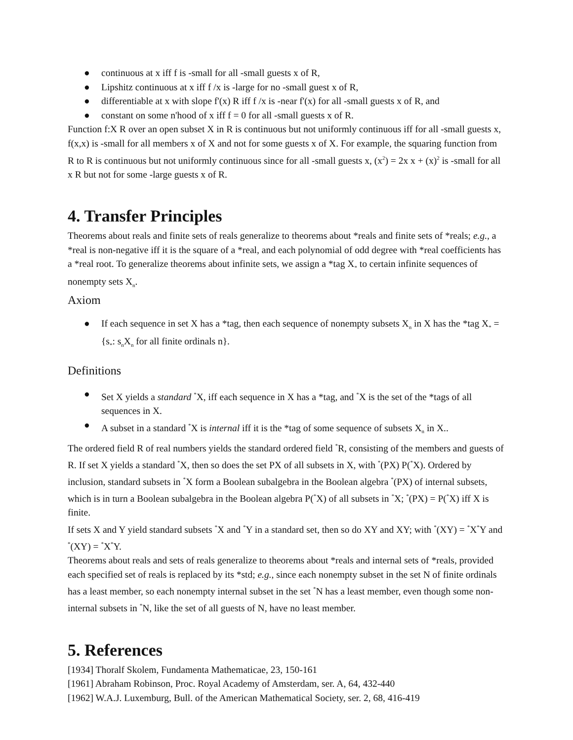● continuous at x iff f is -small for all -small guests x of R,
● Lipshitz continuous at x iff f /x is -large for no -small guest x of R,
● differentiable at x with slope f'(x) R iff f /x is -near f'(x) for all -small guests x of R, and
● constant on some n'hood of x iff f = 0 for all -small guests x of R.
Function f:X R over an open subset X in R is continuous but not uniformly continuous iff for all -small guests x, f(x,x) is -small for all members x of X and not for some guests x of X. For example, the squaring function from R to R is continuous but not uniformly continuous since for all -small guests x, (x<sup>2</sup>) = 2x x + (x)<sup>2</sup> is -small for all x R but not for some -large guests x of R.
4. Transfer Principles
Theorems about reals and finite sets of reals generalize to theorems about *reals and finite sets of *reals; e.g., a *real is non-negative iff it is the square of a *real, and each polynomial of odd degree with *real coefficients has a *real root. To generalize theorems about infinite sets, we assign a *tag X<sub>*</sub> to certain infinite sequences of nonempty sets X<sub>n</sub>.
Axiom
● If each sequence in set X has a *tag, then each sequence of nonempty subsets X<sub>n</sub> in X has the *tag X<sub>*</sub> = {s<sub>*</sub>: s<sub>n</sub>X<sub>n</sub> for all finite ordinals n}.
Definitions
● Set X yields a standard <sup>*</sup>X, iff each sequence in X has a *tag, and <sup>*</sup>X is the set of the *tags of all sequences in X.
● A subset in a standard <sup>*</sup>X is internal iff it is the *tag of some sequence of subsets X<sub>n</sub> in X..
The ordered field R of real numbers yields the standard ordered field <sup>*</sup>R, consisting of the members and guests of R. If set X yields a standard <sup>*</sup>X, then so does the set PX of all subsets in X, with <sup>*</sup>(PX) P(<sup>*</sup>X). Ordered by inclusion, standard subsets in <sup>*</sup>X form a Boolean subalgebra in the Boolean algebra <sup>*</sup>(PX) of internal subsets, which is in turn a Boolean subalgebra in the Boolean algebra P(<sup>*</sup>X) of all subsets in <sup>*</sup>X; <sup>*</sup>(PX) = P(<sup>*</sup>X) iff X is finite.
If sets X and Y yield standard subsets <sup>*</sup>X and <sup>*</sup>Y in a standard set, then so do XY and XY; with <sup>*</sup>(XY) = <sup>*</sup>X<sup>*</sup>Y and <sup>*</sup>(XY) = <sup>*</sup>X<sup>*</sup>Y.
Theorems about reals and sets of reals generalize to theorems about *reals and internal sets of *reals, provided each specified set of reals is replaced by its *std; e.g., since each nonempty subset in the set N of finite ordinals has a least member, so each nonempty internal subset in the set <sup>*</sup>N has a least member, even though some non-internal subsets in <sup>*</sup>N, like the set of all guests of N, have no least member.
5. References
[1934] Thoralf Skolem, Fundamenta Mathematicae, 23, 150-161
[1961] Abraham Robinson, Proc. Royal Academy of Amsterdam, ser. A, 64, 432-440
[1962] W.A.J. Luxemburg, Bull. of the American Mathematical Society, ser. 2, 68, 416-419